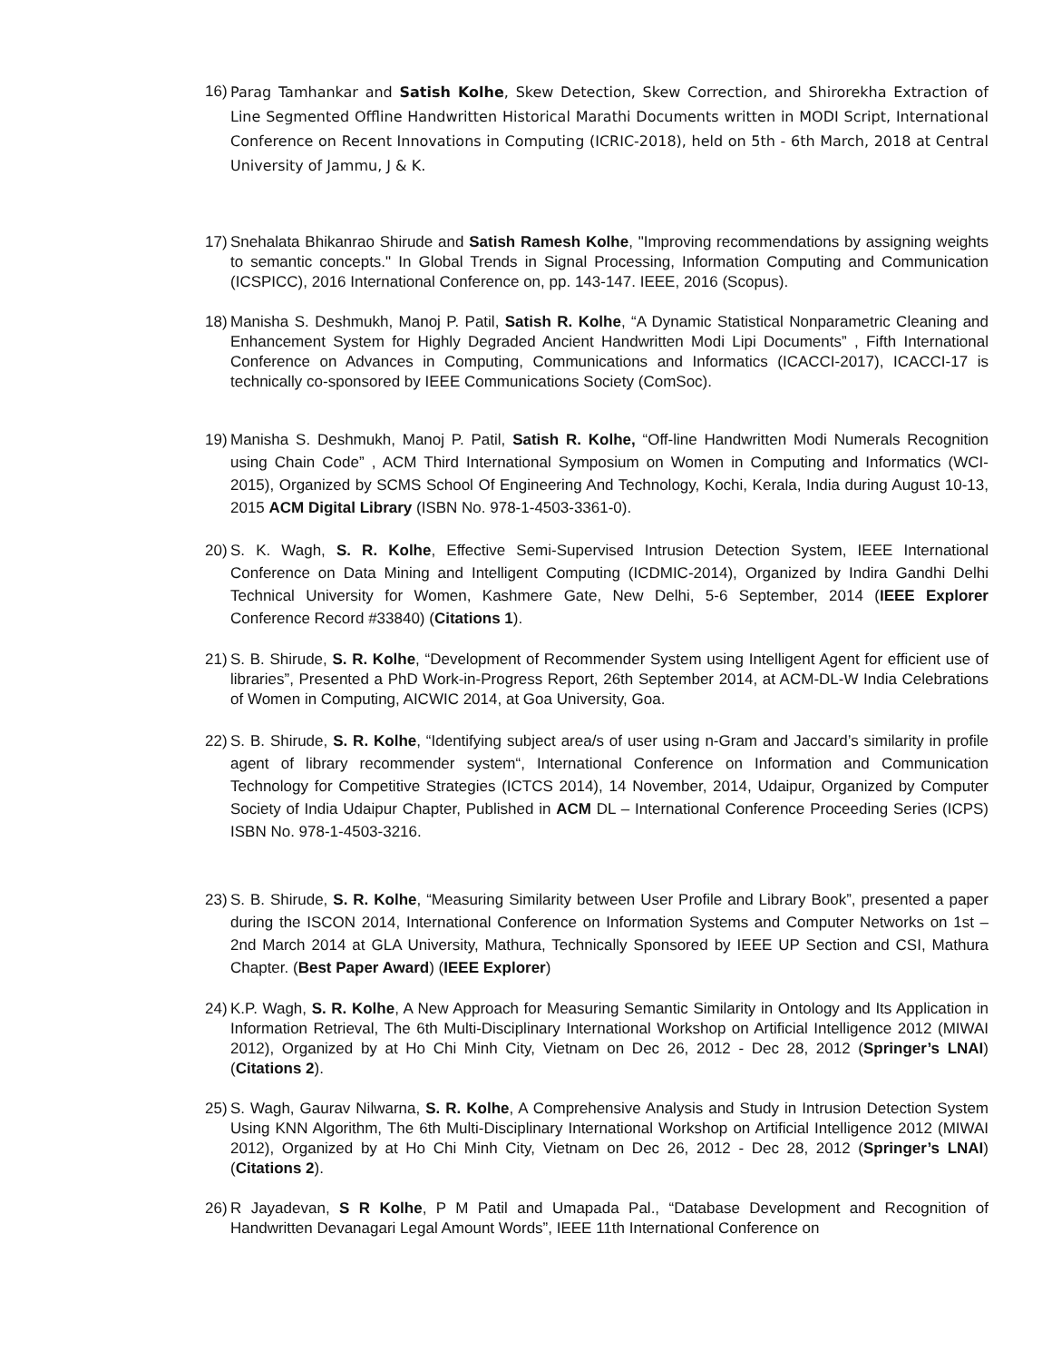16) Parag Tamhankar and Satish Kolhe, Skew Detection, Skew Correction, and Shirorekha Extraction of Line Segmented Offline Handwritten Historical Marathi Documents written in MODI Script, International Conference on Recent Innovations in Computing (ICRIC-2018), held on 5th - 6th March, 2018 at Central University of Jammu, J & K.
17) Snehalata Bhikanrao Shirude and Satish Ramesh Kolhe, "Improving recommendations by assigning weights to semantic concepts." In Global Trends in Signal Processing, Information Computing and Communication (ICSPICC), 2016 International Conference on, pp. 143-147. IEEE, 2016 (Scopus).
18) Manisha S. Deshmukh, Manoj P. Patil, Satish R. Kolhe, “A Dynamic Statistical Nonparametric Cleaning and Enhancement System for Highly Degraded Ancient Handwritten Modi Lipi Documents” , Fifth International Conference on Advances in Computing, Communications and Informatics (ICACCI-2017), ICACCI-17 is technically co-sponsored by IEEE Communications Society (ComSoc).
19) Manisha S. Deshmukh, Manoj P. Patil, Satish R. Kolhe, “Off-line Handwritten Modi Numerals Recognition using Chain Code” , ACM Third International Symposium on Women in Computing and Informatics (WCI-2015), Organized by SCMS School Of Engineering And Technology, Kochi, Kerala, India during August 10-13, 2015 ACM Digital Library (ISBN No. 978-1-4503-3361-0).
20) S. K. Wagh, S. R. Kolhe, Effective Semi-Supervised Intrusion Detection System, IEEE International Conference on Data Mining and Intelligent Computing (ICDMIC-2014), Organized by Indira Gandhi Delhi Technical University for Women, Kashmere Gate, New Delhi, 5-6 September, 2014 (IEEE Explorer Conference Record #33840) (Citations 1).
21) S. B. Shirude, S. R. Kolhe, “Development of Recommender System using Intelligent Agent for efficient use of libraries”, Presented a PhD Work-in-Progress Report, 26th September 2014, at ACM-DL-W India Celebrations of Women in Computing, AICWIC 2014, at Goa University, Goa.
22) S. B. Shirude, S. R. Kolhe, “Identifying subject area/s of user using n-Gram and Jaccard’s similarity in profile agent of library recommender system“, International Conference on Information and Communication Technology for Competitive Strategies (ICTCS 2014), 14 November, 2014, Udaipur, Organized by Computer Society of India Udaipur Chapter, Published in ACM DL – International Conference Proceeding Series (ICPS) ISBN No. 978-1-4503-3216.
23) S. B. Shirude, S. R. Kolhe, “Measuring Similarity between User Profile and Library Book”, presented a paper during the ISCON 2014, International Conference on Information Systems and Computer Networks on 1st – 2nd March 2014 at GLA University, Mathura, Technically Sponsored by IEEE UP Section and CSI, Mathura Chapter. (Best Paper Award) (IEEE Explorer)
24) K.P. Wagh, S. R. Kolhe, A New Approach for Measuring Semantic Similarity in Ontology and Its Application in Information Retrieval, The 6th Multi-Disciplinary International Workshop on Artificial Intelligence 2012 (MIWAI 2012), Organized by at Ho Chi Minh City, Vietnam on Dec 26, 2012 - Dec 28, 2012 (Springer’s LNAI) (Citations 2).
25) S. Wagh, Gaurav Nilwarna, S. R. Kolhe, A Comprehensive Analysis and Study in Intrusion Detection System Using KNN Algorithm, The 6th Multi-Disciplinary International Workshop on Artificial Intelligence 2012 (MIWAI 2012), Organized by at Ho Chi Minh City, Vietnam on Dec 26, 2012 - Dec 28, 2012 (Springer’s LNAI) (Citations 2).
26) R Jayadevan, S R Kolhe, P M Patil and Umapada Pal., “Database Development and Recognition of Handwritten Devanagari Legal Amount Words”, IEEE 11th International Conference on